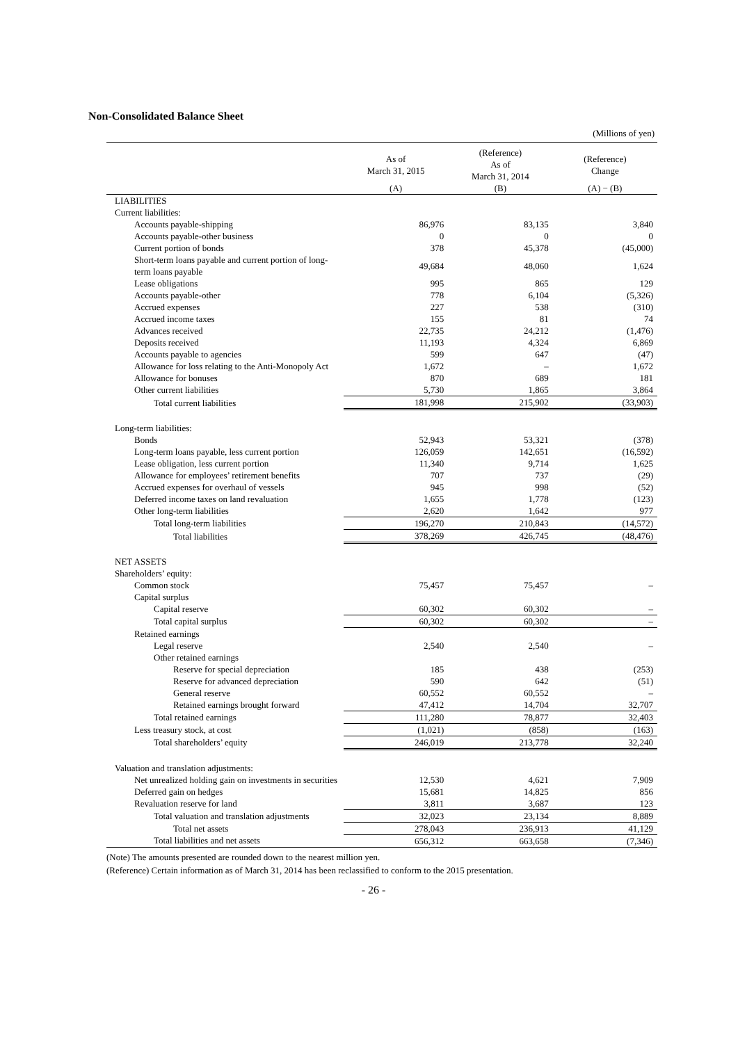Non-Consolidated Balance Sheet
(Millions of yen)
| | As of March 31, 2015 | (Reference) As of March 31, 2014 | (Reference) Change |
| --- | --- | --- | --- |
| | (A) | (B) | (A) − (B) |
| LIABILITIES | | | |
| Current liabilities: | | | |
| Accounts payable-shipping | 86,976 | 83,135 | 3,840 |
| Accounts payable-other business | 0 | 0 | 0 |
| Current portion of bonds | 378 | 45,378 | (45,000) |
| Short-term loans payable and current portion of long-term loans payable | 49,684 | 48,060 | 1,624 |
| Lease obligations | 995 | 865 | 129 |
| Accounts payable-other | 778 | 6,104 | (5,326) |
| Accrued expenses | 227 | 538 | (310) |
| Accrued income taxes | 155 | 81 | 74 |
| Advances received | 22,735 | 24,212 | (1,476) |
| Deposits received | 11,193 | 4,324 | 6,869 |
| Accounts payable to agencies | 599 | 647 | (47) |
| Allowance for loss relating to the Anti-Monopoly Act | 1,672 | – | 1,672 |
| Allowance for bonuses | 870 | 689 | 181 |
| Other current liabilities | 5,730 | 1,865 | 3,864 |
| Total current liabilities | 181,998 | 215,902 | (33,903) |
| Long-term liabilities: | | | |
| Bonds | 52,943 | 53,321 | (378) |
| Long-term loans payable, less current portion | 126,059 | 142,651 | (16,592) |
| Lease obligation, less current portion | 11,340 | 9,714 | 1,625 |
| Allowance for employees’ retirement benefits | 707 | 737 | (29) |
| Accrued expenses for overhaul of vessels | 945 | 998 | (52) |
| Deferred income taxes on land revaluation | 1,655 | 1,778 | (123) |
| Other long-term liabilities | 2,620 | 1,642 | 977 |
| Total long-term liabilities | 196,270 | 210,843 | (14,572) |
| Total liabilities | 378,269 | 426,745 | (48,476) |
| NET ASSETS | | | |
| Shareholders’ equity: | | | |
| Common stock | 75,457 | 75,457 | – |
| Capital surplus | | | |
| Capital reserve | 60,302 | 60,302 | – |
| Total capital surplus | 60,302 | 60,302 | – |
| Retained earnings | | | |
| Legal reserve | 2,540 | 2,540 | – |
| Other retained earnings | | | |
| Reserve for special depreciation | 185 | 438 | (253) |
| Reserve for advanced depreciation | 590 | 642 | (51) |
| General reserve | 60,552 | 60,552 | – |
| Retained earnings brought forward | 47,412 | 14,704 | 32,707 |
| Total retained earnings | 111,280 | 78,877 | 32,403 |
| Less treasury stock, at cost | (1,021) | (858) | (163) |
| Total shareholders’ equity | 246,019 | 213,778 | 32,240 |
| Valuation and translation adjustments: | | | |
| Net unrealized holding gain on investments in securities | 12,530 | 4,621 | 7,909 |
| Deferred gain on hedges | 15,681 | 14,825 | 856 |
| Revaluation reserve for land | 3,811 | 3,687 | 123 |
| Total valuation and translation adjustments | 32,023 | 23,134 | 8,889 |
| Total net assets | 278,043 | 236,913 | 41,129 |
| Total liabilities and net assets | 656,312 | 663,658 | (7,346) |
(Note) The amounts presented are rounded down to the nearest million yen.
(Reference) Certain information as of March 31, 2014 has been reclassified to conform to the 2015 presentation.
- 26 -